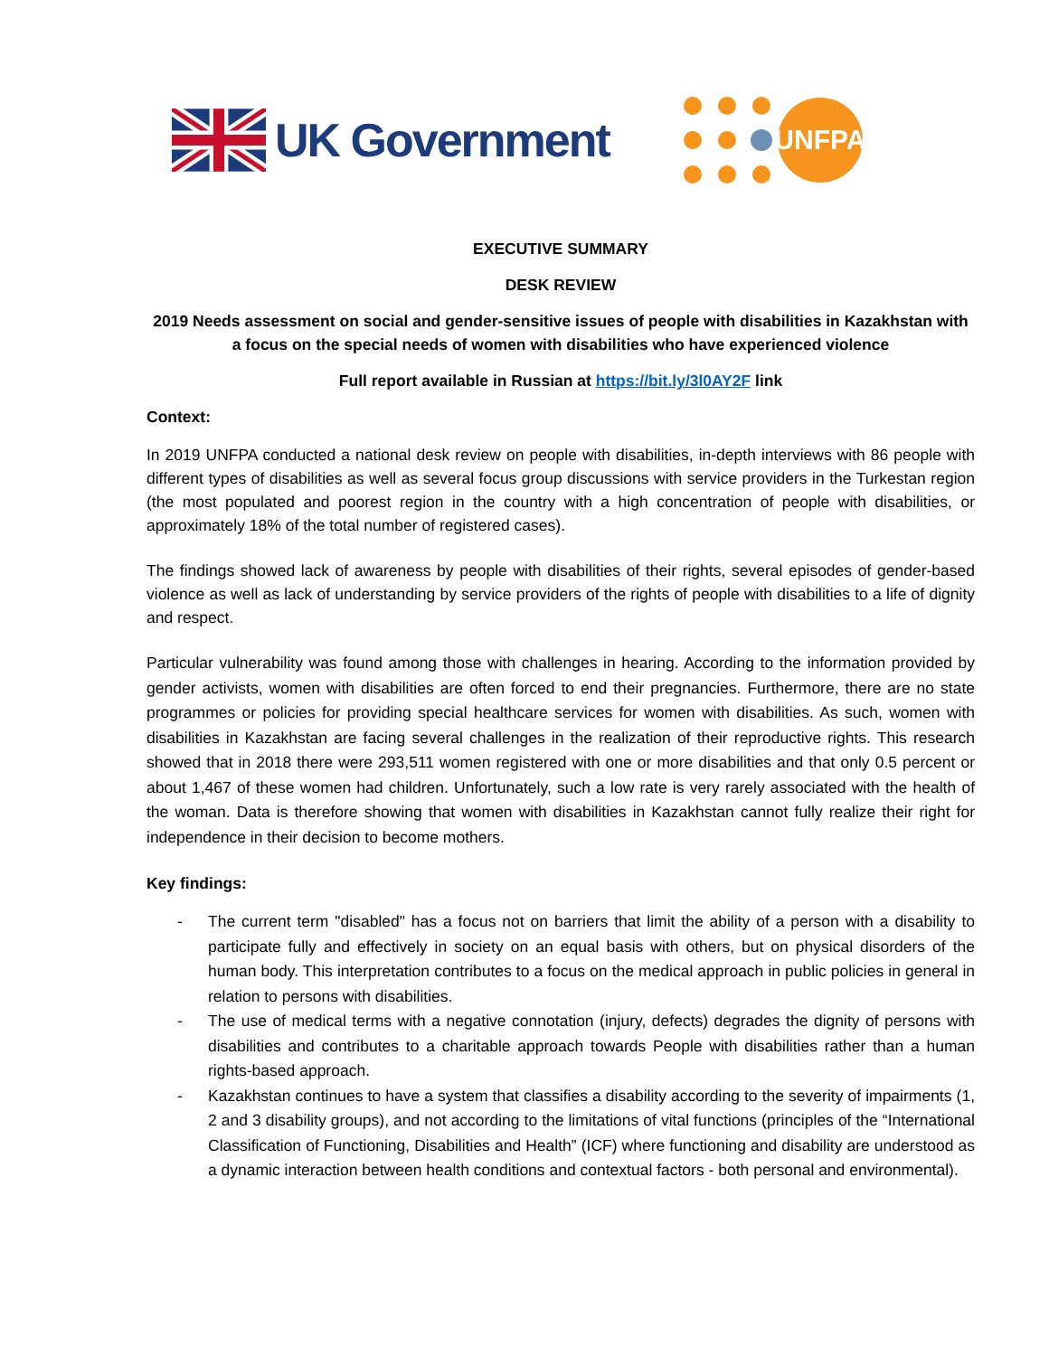UK Government
UNFPA
EXECUTIVE SUMMARY
DESK REVIEW
2019 Needs assessment on social and gender-sensitive issues of people with disabilities in Kazakhstan with a focus on the special needs of women with disabilities who have experienced violence
Full report available in Russian at https://bit.ly/3l0AY2F link
Context:
In 2019 UNFPA conducted a national desk review on people with disabilities, in-depth interviews with 86 people with different types of disabilities as well as several focus group discussions with service providers in the Turkestan region (the most populated and poorest region in the country with a high concentration of people with disabilities, or approximately 18% of the total number of registered cases).
The findings showed lack of awareness by people with disabilities of their rights, several episodes of gender-based violence as well as lack of understanding by service providers of the rights of people with disabilities to a life of dignity and respect.
Particular vulnerability was found among those with challenges in hearing. According to the information provided by gender activists, women with disabilities are often forced to end their pregnancies. Furthermore, there are no state programmes or policies for providing special healthcare services for women with disabilities. As such, women with disabilities in Kazakhstan are facing several challenges in the realization of their reproductive rights. This research showed that in 2018 there were 293,511 women registered with one or more disabilities and that only 0.5 percent or about 1,467 of these women had children. Unfortunately, such a low rate is very rarely associated with the health of the woman. Data is therefore showing that women with disabilities in Kazakhstan cannot fully realize their right for independence in their decision to become mothers.
Key findings:
- The current term "disabled" has a focus not on barriers that limit the ability of a person with a disability to participate fully and effectively in society on an equal basis with others, but on physical disorders of the human body. This interpretation contributes to a focus on the medical approach in public policies in general in relation to persons with disabilities.
- The use of medical terms with a negative connotation (injury, defects) degrades the dignity of persons with disabilities and contributes to a charitable approach towards People with disabilities rather than a human rights-based approach.
- Kazakhstan continues to have a system that classifies a disability according to the severity of impairments (1, 2 and 3 disability groups), and not according to the limitations of vital functions (principles of the “International Classification of Functioning, Disabilities and Health” (ICF) where functioning and disability are understood as a dynamic interaction between health conditions and contextual factors - both personal and environmental).